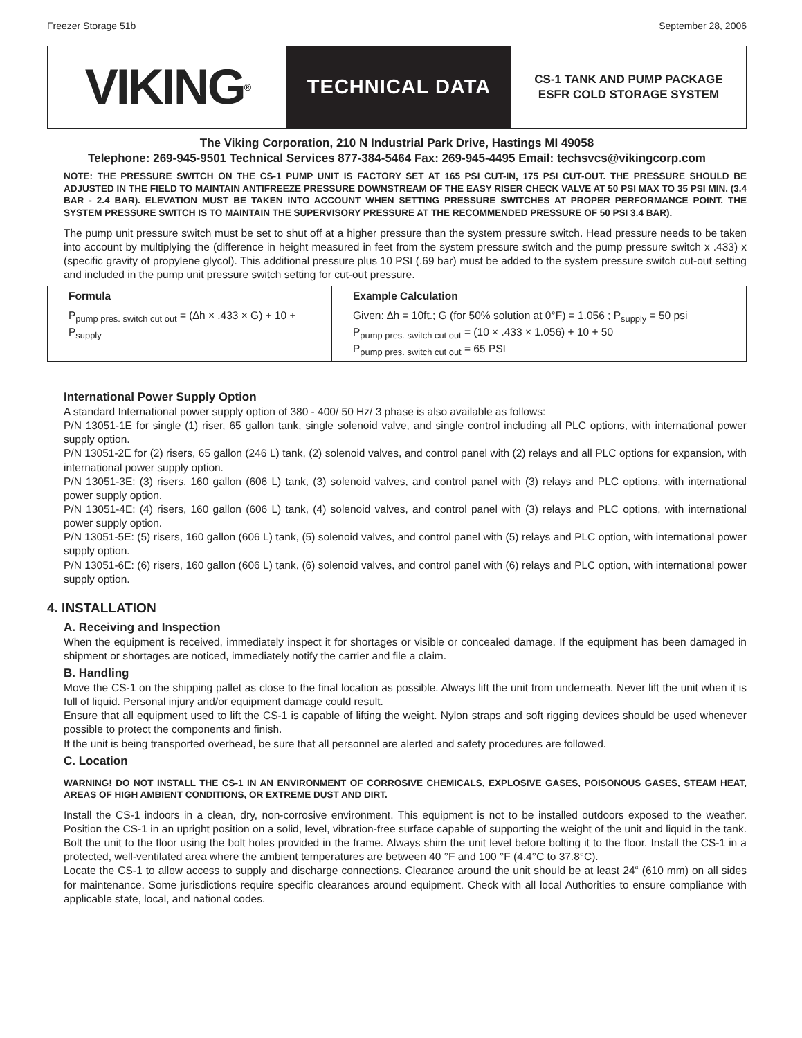Freezer Storage 51b September 28, 2006
VIKING<sup>®</sup>
TECHNICAL DATA
CS-1 TANK AND PUMP PACKAGE
ESFR COLD STORAGE SYSTEM
The Viking Corporation, 210 N Industrial Park Drive, Hastings MI 49058
Telephone: 269-945-9501 Technical Services 877-384-5464 Fax: 269-945-4495 Email: techsvcs@vikingcorp.com
NOTE: THE PRESSURE SWITCH ON THE CS-1 PUMP UNIT IS FACTORY SET AT 165 PSI CUT-IN, 175 PSI CUT-OUT. THE PRESSURE SHOULD BE ADJUSTED IN THE FIELD TO MAINTAIN ANTIFREEZE PRESSURE DOWNSTREAM OF THE EASY RISER CHECK VALVE AT 50 PSI MAX TO 35 PSI MIN. (3.4 BAR - 2.4 BAR). ELEVATION MUST BE TAKEN INTO ACCOUNT WHEN SETTING PRESSURE SWITCHES AT PROPER PERFORMANCE POINT. THE SYSTEM PRESSURE SWITCH IS TO MAINTAIN THE SUPERVISORY PRESSURE AT THE RECOMMENDED PRESSURE OF 50 PSI 3.4 BAR).
The pump unit pressure switch must be set to shut off at a higher pressure than the system pressure switch. Head pressure needs to be taken into account by multiplying the (difference in height measured in feet from the system pressure switch and the pump pressure switch x .433) x (specific gravity of propylene glycol). This additional pressure plus 10 PSI (.69 bar) must be added to the system pressure switch cut-out setting and included in the pump unit pressure switch setting for cut-out pressure.
| Formula | Example Calculation |
| --- | --- |
| P<sub>pump pres. switch cut out</sub> = (∆h × .433 × G) + 10 + P<sub>supply</sub> | Given: ∆h = 10ft.; G (for 50% solution at 0°F) = 1.056 ; P<sub>supply</sub> = 50 psi P<sub>pump pres. switch cut out</sub> = (10 × .433 × 1.056) + 10 + 50 P<sub>pump pres. switch cut out</sub> = 65 PSI |
International Power Supply Option
A standard International power supply option of 380 - 400/ 50 Hz/ 3 phase is also available as follows:
P/N 13051-1E for single (1) riser, 65 gallon tank, single solenoid valve, and single control including all PLC options, with international power supply option.
P/N 13051-2E for (2) risers, 65 gallon (246 L) tank, (2) solenoid valves, and control panel with (2) relays and all PLC options for expansion, with international power supply option.
P/N 13051-3E: (3) risers, 160 gallon (606 L) tank, (3) solenoid valves, and control panel with (3) relays and PLC options, with international power supply option.
P/N 13051-4E: (4) risers, 160 gallon (606 L) tank, (4) solenoid valves, and control panel with (3) relays and PLC options, with international power supply option.
P/N 13051-5E: (5) risers, 160 gallon (606 L) tank, (5) solenoid valves, and control panel with (5) relays and PLC option, with international power supply option.
P/N 13051-6E: (6) risers, 160 gallon (606 L) tank, (6) solenoid valves, and control panel with (6) relays and PLC option, with international power supply option.
4. INSTALLATION
A. Receiving and Inspection
When the equipment is received, immediately inspect it for shortages or visible or concealed damage. If the equipment has been damaged in shipment or shortages are noticed, immediately notify the carrier and file a claim.
B. Handling
Move the CS-1 on the shipping pallet as close to the final location as possible. Always lift the unit from underneath. Never lift the unit when it is full of liquid. Personal injury and/or equipment damage could result.
Ensure that all equipment used to lift the CS-1 is capable of lifting the weight. Nylon straps and soft rigging devices should be used whenever possible to protect the components and finish.
If the unit is being transported overhead, be sure that all personnel are alerted and safety procedures are followed.
C. Location
WARNING! DO NOT INSTALL THE CS-1 IN AN ENVIRONMENT OF CORROSIVE CHEMICALS, EXPLOSIVE GASES, POISONOUS GASES, STEAM HEAT, AREAS OF HIGH AMBIENT CONDITIONS, OR EXTREME DUST AND DIRT.
Install the CS-1 indoors in a clean, dry, non-corrosive environment. This equipment is not to be installed outdoors exposed to the weather. Position the CS-1 in an upright position on a solid, level, vibration-free surface capable of supporting the weight of the unit and liquid in the tank. Bolt the unit to the floor using the bolt holes provided in the frame. Always shim the unit level before bolting it to the floor. Install the CS-1 in a protected, well-ventilated area where the ambient temperatures are between 40 °F and 100 °F (4.4°C to 37.8°C).
Locate the CS-1 to allow access to supply and discharge connections. Clearance around the unit should be at least 24“ (610 mm) on all sides for maintenance. Some jurisdictions require specific clearances around equipment. Check with all local Authorities to ensure compliance with applicable state, local, and national codes.